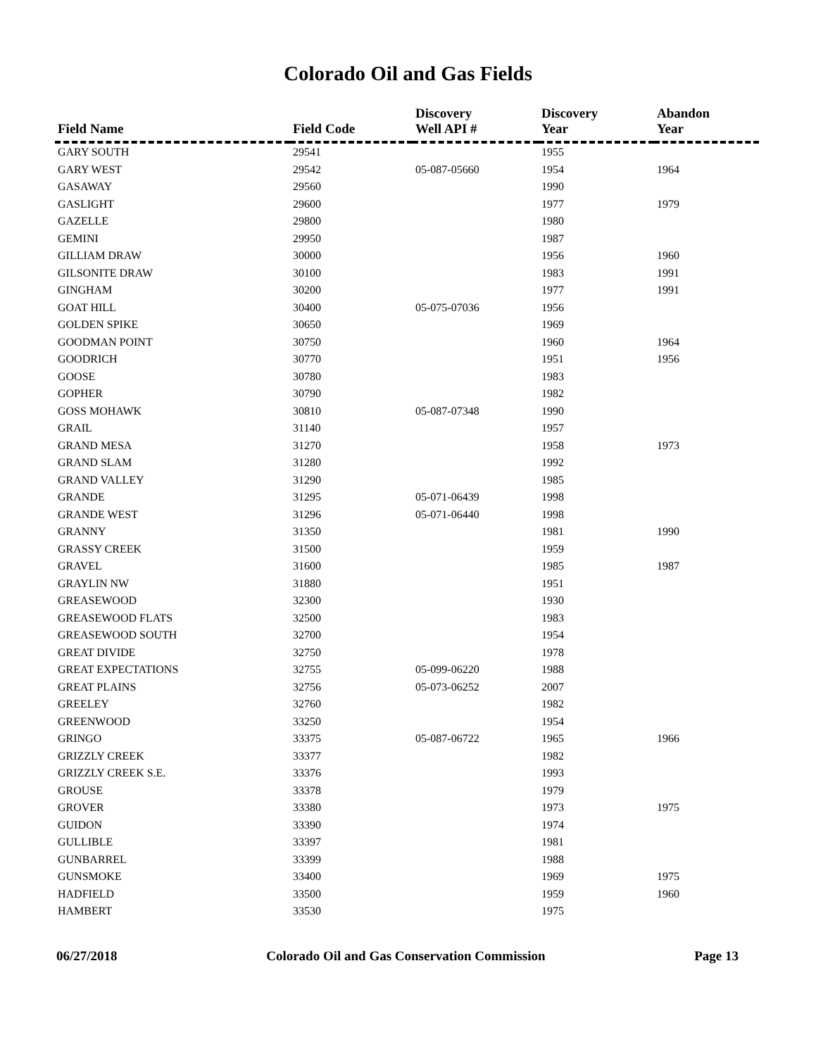Colorado Oil and Gas Fields
| Field Name | Field Code | Discovery Well API # | Discovery Year | Abandon Year |
| --- | --- | --- | --- | --- |
| GARY SOUTH | 29541 | | 1955 | |
| GARY WEST | 29542 | 05-087-05660 | 1954 | 1964 |
| GASAWAY | 29560 | | 1990 | |
| GASLIGHT | 29600 | | 1977 | 1979 |
| GAZELLE | 29800 | | 1980 | |
| GEMINI | 29950 | | 1987 | |
| GILLIAM DRAW | 30000 | | 1956 | 1960 |
| GILSONITE DRAW | 30100 | | 1983 | 1991 |
| GINGHAM | 30200 | | 1977 | 1991 |
| GOAT HILL | 30400 | 05-075-07036 | 1956 | |
| GOLDEN SPIKE | 30650 | | 1969 | |
| GOODMAN POINT | 30750 | | 1960 | 1964 |
| GOODRICH | 30770 | | 1951 | 1956 |
| GOOSE | 30780 | | 1983 | |
| GOPHER | 30790 | | 1982 | |
| GOSS MOHAWK | 30810 | 05-087-07348 | 1990 | |
| GRAIL | 31140 | | 1957 | |
| GRAND MESA | 31270 | | 1958 | 1973 |
| GRAND SLAM | 31280 | | 1992 | |
| GRAND VALLEY | 31290 | | 1985 | |
| GRANDE | 31295 | 05-071-06439 | 1998 | |
| GRANDE WEST | 31296 | 05-071-06440 | 1998 | |
| GRANNY | 31350 | | 1981 | 1990 |
| GRASSY CREEK | 31500 | | 1959 | |
| GRAVEL | 31600 | | 1985 | 1987 |
| GRAYLIN NW | 31880 | | 1951 | |
| GREASEWOOD | 32300 | | 1930 | |
| GREASEWOOD FLATS | 32500 | | 1983 | |
| GREASEWOOD SOUTH | 32700 | | 1954 | |
| GREAT DIVIDE | 32750 | | 1978 | |
| GREAT EXPECTATIONS | 32755 | 05-099-06220 | 1988 | |
| GREAT PLAINS | 32756 | 05-073-06252 | 2007 | |
| GREELEY | 32760 | | 1982 | |
| GREENWOOD | 33250 | | 1954 | |
| GRINGO | 33375 | 05-087-06722 | 1965 | 1966 |
| GRIZZLY CREEK | 33377 | | 1982 | |
| GRIZZLY CREEK S.E. | 33376 | | 1993 | |
| GROUSE | 33378 | | 1979 | |
| GROVER | 33380 | | 1973 | 1975 |
| GUIDON | 33390 | | 1974 | |
| GULLIBLE | 33397 | | 1981 | |
| GUNBARREL | 33399 | | 1988 | |
| GUNSMOKE | 33400 | | 1969 | 1975 |
| HADFIELD | 33500 | | 1959 | 1960 |
| HAMBERT | 33530 | | 1975 | |
06/27/2018 Colorado Oil and Gas Conservation Commission Page 13